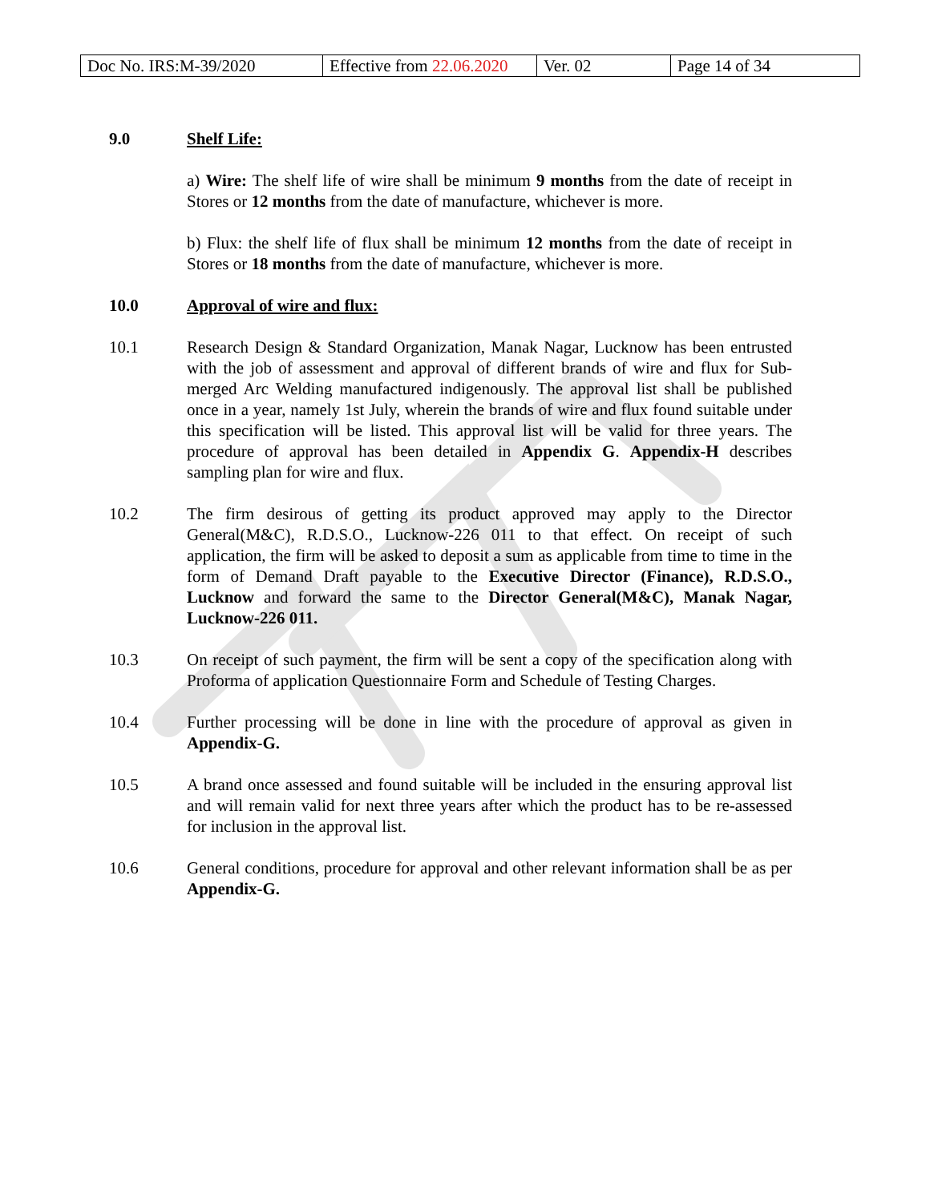| Doc No. IRS:M-39/2020 | Effective from 22.06.2020 | Ver. 02 | Page 14 of 34 |
9.0 Shelf Life:
a) Wire: The shelf life of wire shall be minimum 9 months from the date of receipt in Stores or 12 months from the date of manufacture, whichever is more.
b) Flux: the shelf life of flux shall be minimum 12 months from the date of receipt in Stores or 18 months from the date of manufacture, whichever is more.
10.0 Approval of wire and flux:
10.1 Research Design & Standard Organization, Manak Nagar, Lucknow has been entrusted with the job of assessment and approval of different brands of wire and flux for Sub-merged Arc Welding manufactured indigenously. The approval list shall be published once in a year, namely 1st July, wherein the brands of wire and flux found suitable under this specification will be listed. This approval list will be valid for three years. The procedure of approval has been detailed in Appendix G. Appendix-H describes sampling plan for wire and flux.
10.2 The firm desirous of getting its product approved may apply to the Director General(M&C), R.D.S.O., Lucknow-226 011 to that effect. On receipt of such application, the firm will be asked to deposit a sum as applicable from time to time in the form of Demand Draft payable to the Executive Director (Finance), R.D.S.O., Lucknow and forward the same to the Director General(M&C), Manak Nagar, Lucknow-226 011.
10.3 On receipt of such payment, the firm will be sent a copy of the specification along with Proforma of application Questionnaire Form and Schedule of Testing Charges.
10.4 Further processing will be done in line with the procedure of approval as given in Appendix-G.
10.5 A brand once assessed and found suitable will be included in the ensuring approval list and will remain valid for next three years after which the product has to be re-assessed for inclusion in the approval list.
10.6 General conditions, procedure for approval and other relevant information shall be as per Appendix-G.